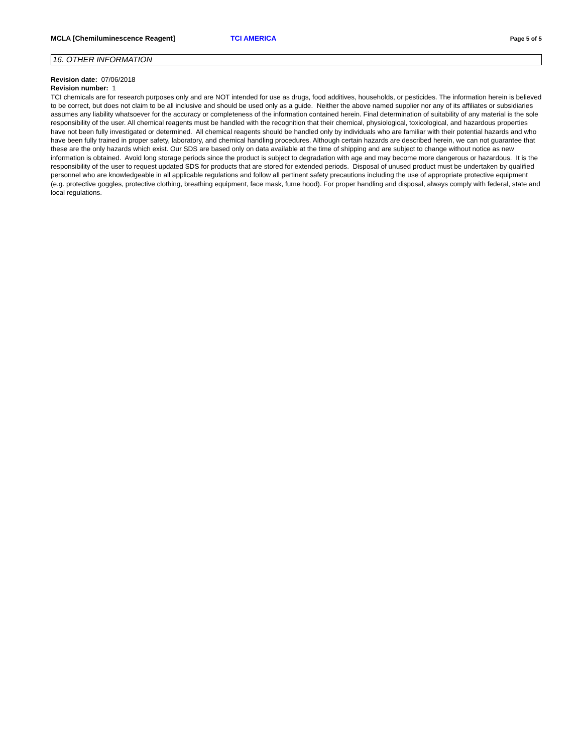MCLA [Chemiluminescence Reagent] TCI AMERICA Page 5 of 5
16. OTHER INFORMATION
Revision date: 07/06/2018
Revision number: 1
TCI chemicals are for research purposes only and are NOT intended for use as drugs, food additives, households, or pesticides. The information herein is believed to be correct, but does not claim to be all inclusive and should be used only as a guide. Neither the above named supplier nor any of its affiliates or subsidiaries assumes any liability whatsoever for the accuracy or completeness of the information contained herein. Final determination of suitability of any material is the sole responsibility of the user. All chemical reagents must be handled with the recognition that their chemical, physiological, toxicological, and hazardous properties have not been fully investigated or determined. All chemical reagents should be handled only by individuals who are familiar with their potential hazards and who have been fully trained in proper safety, laboratory, and chemical handling procedures. Although certain hazards are described herein, we can not guarantee that these are the only hazards which exist. Our SDS are based only on data available at the time of shipping and are subject to change without notice as new information is obtained. Avoid long storage periods since the product is subject to degradation with age and may become more dangerous or hazardous. It is the responsibility of the user to request updated SDS for products that are stored for extended periods. Disposal of unused product must be undertaken by qualified personnel who are knowledgeable in all applicable regulations and follow all pertinent safety precautions including the use of appropriate protective equipment (e.g. protective goggles, protective clothing, breathing equipment, face mask, fume hood). For proper handling and disposal, always comply with federal, state and local regulations.